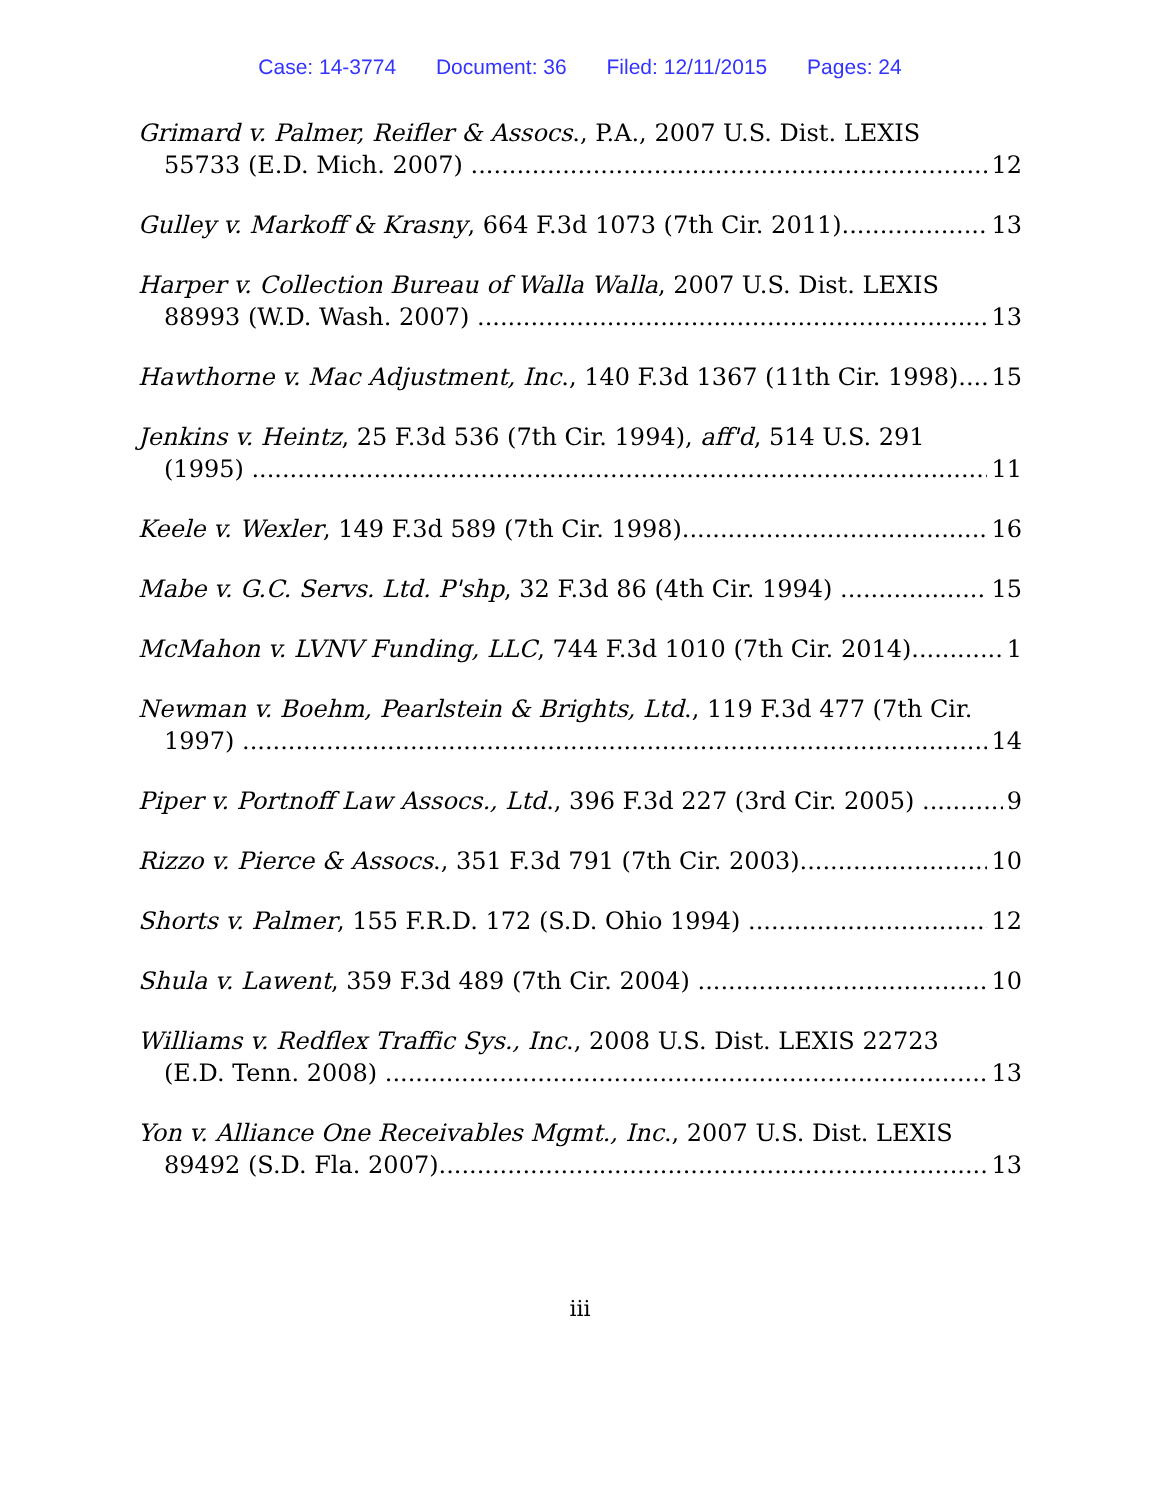Case: 14-3774 Document: 36 Filed: 12/11/2015 Pages: 24
Grimard v. Palmer, Reifler & Assocs., P.A., 2007 U.S. Dist. LEXIS
55733 (E.D. Mich. 2007) 12
Gulley v. Markoff & Krasny, 664 F.3d 1073 (7th Cir. 2011) 13
Harper v. Collection Bureau of Walla Walla, 2007 U.S. Dist. LEXIS
88993 (W.D. Wash. 2007) 13
Hawthorne v. Mac Adjustment, Inc., 140 F.3d 1367 (11th Cir. 1998) 15
Jenkins v. Heintz, 25 F.3d 536 (7th Cir. 1994), aff'd, 514 U.S. 291
(1995) 11
Keele v. Wexler, 149 F.3d 589 (7th Cir. 1998) 16
Mabe v. G.C. Servs. Ltd. P'shp, 32 F.3d 86 (4th Cir. 1994) 15
McMahon v. LVNV Funding, LLC, 744 F.3d 1010 (7th Cir. 2014) 1
Newman v. Boehm, Pearlstein & Brights, Ltd., 119 F.3d 477 (7th Cir.
1997) 14
Piper v. Portnoff Law Assocs., Ltd., 396 F.3d 227 (3rd Cir. 2005) 9
Rizzo v. Pierce & Assocs., 351 F.3d 791 (7th Cir. 2003) 10
Shorts v. Palmer, 155 F.R.D. 172 (S.D. Ohio 1994) 12
Shula v. Lawent, 359 F.3d 489 (7th Cir. 2004) 10
Williams v. Redflex Traffic Sys., Inc., 2008 U.S. Dist. LEXIS 22723
(E.D. Tenn. 2008) 13
Yon v. Alliance One Receivables Mgmt., Inc., 2007 U.S. Dist. LEXIS
89492 (S.D. Fla. 2007) 13
iii